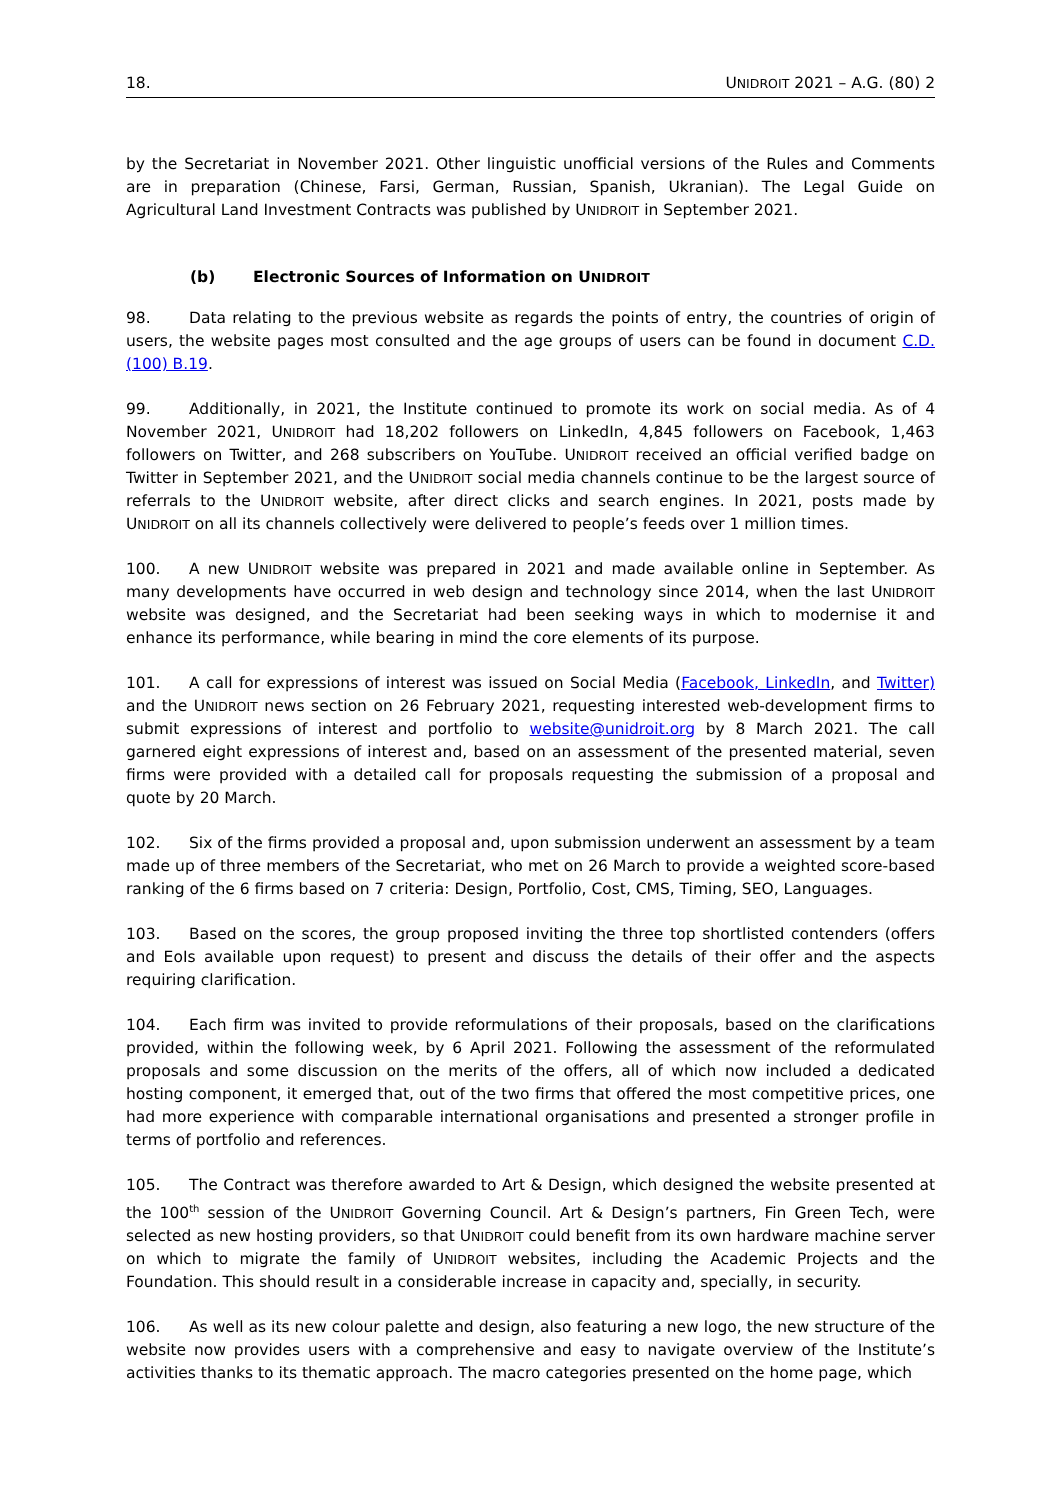18. UNIDROIT 2021 – A.G. (80) 2
by the Secretariat in November 2021. Other linguistic unofficial versions of the Rules and Comments are in preparation (Chinese, Farsi, German, Russian, Spanish, Ukranian). The Legal Guide on Agricultural Land Investment Contracts was published by UNIDROIT in September 2021.
(b) Electronic Sources of Information on U NIDROIT
98. Data relating to the previous website as regards the points of entry, the countries of origin of users, the website pages most consulted and the age groups of users can be found in document C.D. (100) B.19.
99. Additionally, in 2021, the Institute continued to promote its work on social media. As of 4 November 2021, UNIDROIT had 18,202 followers on LinkedIn, 4,845 followers on Facebook, 1,463 followers on Twitter, and 268 subscribers on YouTube. UNIDROIT received an official verified badge on Twitter in September 2021, and the UNIDROIT social media channels continue to be the largest source of referrals to the UNIDROIT website, after direct clicks and search engines. In 2021, posts made by UNIDROIT on all its channels collectively were delivered to people’s feeds over 1 million times.
100. A new UNIDROIT website was prepared in 2021 and made available online in September. As many developments have occurred in web design and technology since 2014, when the last UNIDROIT website was designed, and the Secretariat had been seeking ways in which to modernise it and enhance its performance, while bearing in mind the core elements of its purpose.
101. A call for expressions of interest was issued on Social Media (Facebook, LinkedIn, and Twitter) and the UNIDROIT news section on 26 February 2021, requesting interested web-development firms to submit expressions of interest and portfolio to website@unidroit.org by 8 March 2021. The call garnered eight expressions of interest and, based on an assessment of the presented material, seven firms were provided with a detailed call for proposals requesting the submission of a proposal and quote by 20 March.
102. Six of the firms provided a proposal and, upon submission underwent an assessment by a team made up of three members of the Secretariat, who met on 26 March to provide a weighted score-based ranking of the 6 firms based on 7 criteria: Design, Portfolio, Cost, CMS, Timing, SEO, Languages.
103. Based on the scores, the group proposed inviting the three top shortlisted contenders (offers and EoIs available upon request) to present and discuss the details of their offer and the aspects requiring clarification.
104. Each firm was invited to provide reformulations of their proposals, based on the clarifications provided, within the following week, by 6 April 2021. Following the assessment of the reformulated proposals and some discussion on the merits of the offers, all of which now included a dedicated hosting component, it emerged that, out of the two firms that offered the most competitive prices, one had more experience with comparable international organisations and presented a stronger profile in terms of portfolio and references.
105. The Contract was therefore awarded to Art & Design, which designed the website presented at the 100<sup>th</sup> session of the UNIDROIT Governing Council. Art & Design’s partners, Fin Green Tech, were selected as new hosting providers, so that UNIDROIT could benefit from its own hardware machine server on which to migrate the family of UNIDROIT websites, including the Academic Projects and the Foundation. This should result in a considerable increase in capacity and, specially, in security.
106. As well as its new colour palette and design, also featuring a new logo, the new structure of the website now provides users with a comprehensive and easy to navigate overview of the Institute’s activities thanks to its thematic approach. The macro categories presented on the home page, which